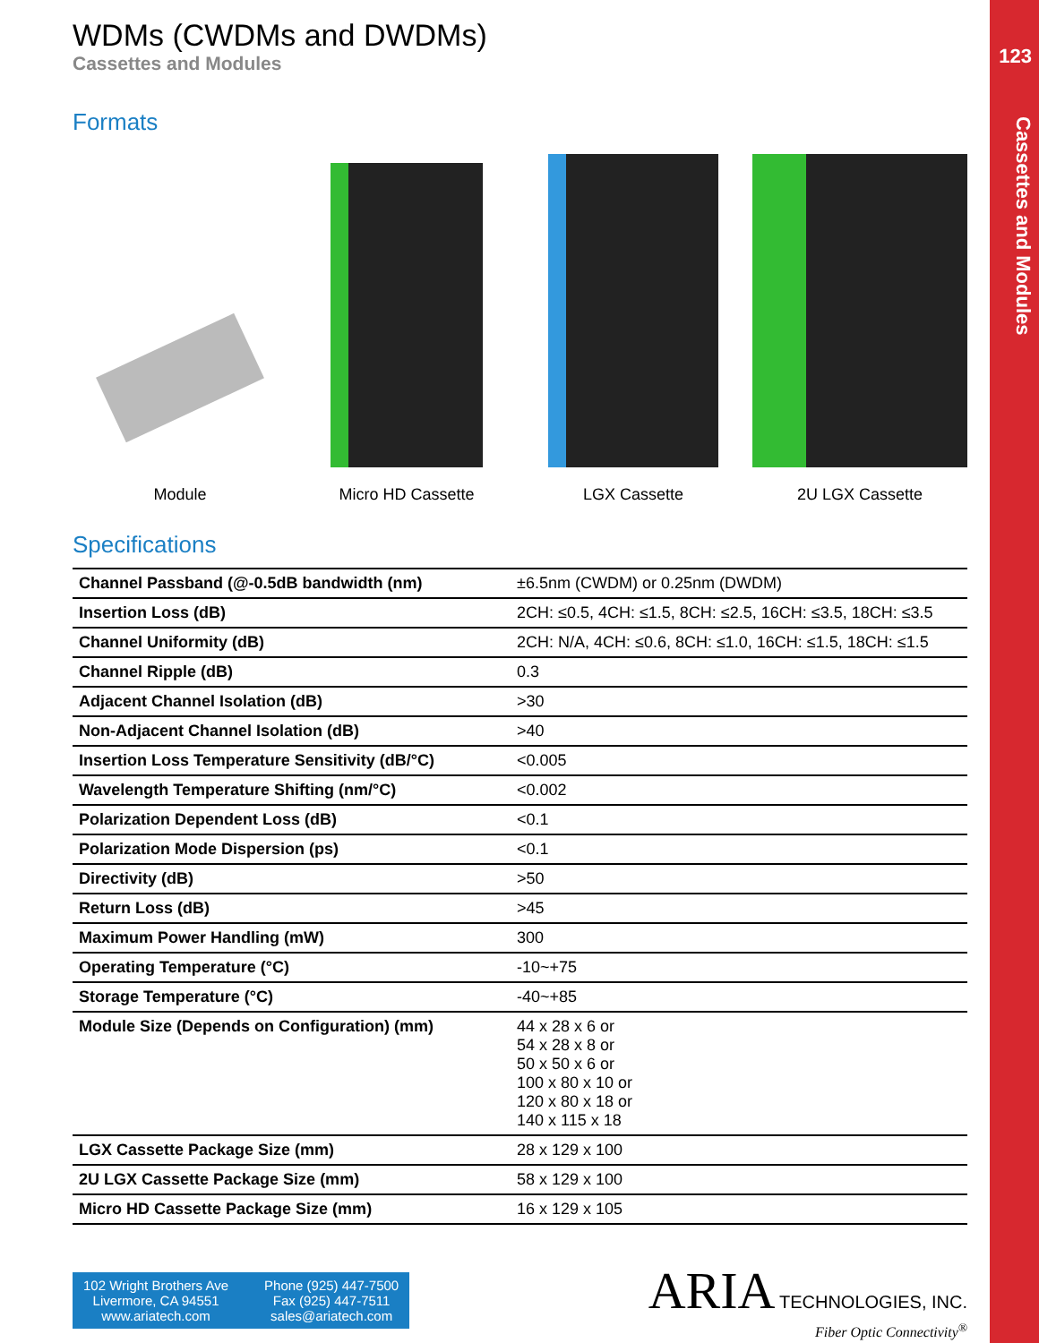123
Cassettes and Modules
WDMs (CWDMs and DWDMs)
Cassettes and Modules
Formats
Module Micro HD Cassette LGX Cassette 2U LGX Cassette
Specifications
| Channel Passband (@-0.5dB bandwidth (nm) | ±6.5nm (CWDM) or 0.25nm (DWDM) |
| Insertion Loss (dB) | 2CH: ≤0.5, 4CH: ≤1.5, 8CH: ≤2.5, 16CH: ≤3.5, 18CH: ≤3.5 |
| Channel Uniformity (dB) | 2CH: N/A, 4CH: ≤0.6, 8CH: ≤1.0, 16CH: ≤1.5, 18CH: ≤1.5 |
| Channel Ripple (dB) | 0.3 |
| Adjacent Channel Isolation (dB) | >30 |
| Non-Adjacent Channel Isolation (dB) | >40 |
| Insertion Loss Temperature Sensitivity (dB/°C) | <0.005 |
| Wavelength Temperature Shifting (nm/°C) | <0.002 |
| Polarization Dependent Loss (dB) | <0.1 |
| Polarization Mode Dispersion (ps) | <0.1 |
| Directivity (dB) | >50 |
| Return Loss (dB) | >45 |
| Maximum Power Handling (mW) | 300 |
| Operating Temperature (°C) | -10~+75 |
| Storage Temperature (°C) | -40~+85 |
| Module Size (Depends on Configuration) (mm) | 44 x 28 x 6 or 54 x 28 x 8 or 50 x 50 x 6 or 100 x 80 x 10 or 120 x 80 x 18 or 140 x 115 x 18 |
| LGX Cassette Package Size (mm) | 28 x 129 x 100 |
| 2U LGX Cassette Package Size (mm) | 58 x 129 x 100 |
| Micro HD Cassette Package Size (mm) | 16 x 129 x 105 |
102 Wright Brothers Ave
Livermore, CA 94551
www.ariatech.com
Phone (925) 447-7500
Fax (925) 447-7511
sales@ariatech.com
ARIA TECHNOLOGIES, INC.
Fiber Optic Connectivity<sup>®</sup>